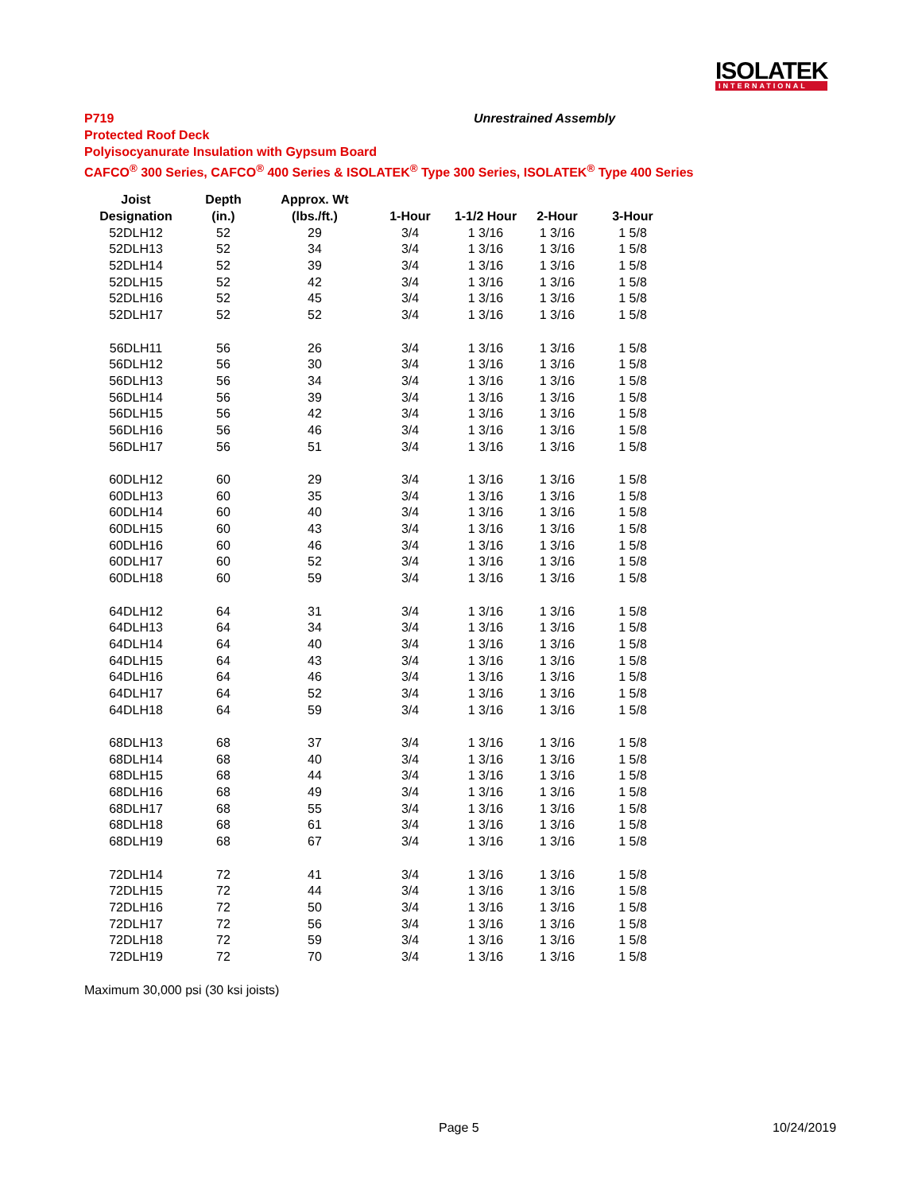ISOLATEK
INTERNATIONAL
P719 Unrestrained Assembly
Protected Roof Deck
Polyisocyanurate Insulation with Gypsum Board
CAFCO<sup>®</sup> 300 Series, CAFCO<sup>®</sup> 400 Series & ISOLATEK<sup>®</sup> Type 300 Series, ISOLATEK<sup>®</sup> Type 400 Series
| Joist | Depth | Approx. Wt | | | | |
| --- | --- | --- | --- | --- | --- | --- |
| Designation | (in.) | (lbs./ft.) | 1-Hour | 1-1/2 Hour | 2-Hour | 3-Hour |
| 52DLH12 | 52 | 29 | 3/4 | 1 3/16 | 1 3/16 | 1 5/8 |
| 52DLH13 | 52 | 34 | 3/4 | 1 3/16 | 1 3/16 | 1 5/8 |
| 52DLH14 | 52 | 39 | 3/4 | 1 3/16 | 1 3/16 | 1 5/8 |
| 52DLH15 | 52 | 42 | 3/4 | 1 3/16 | 1 3/16 | 1 5/8 |
| 52DLH16 | 52 | 45 | 3/4 | 1 3/16 | 1 3/16 | 1 5/8 |
| 52DLH17 | 52 | 52 | 3/4 | 1 3/16 | 1 3/16 | 1 5/8 |
| 56DLH11 | 56 | 26 | 3/4 | 1 3/16 | 1 3/16 | 1 5/8 |
| 56DLH12 | 56 | 30 | 3/4 | 1 3/16 | 1 3/16 | 1 5/8 |
| 56DLH13 | 56 | 34 | 3/4 | 1 3/16 | 1 3/16 | 1 5/8 |
| 56DLH14 | 56 | 39 | 3/4 | 1 3/16 | 1 3/16 | 1 5/8 |
| 56DLH15 | 56 | 42 | 3/4 | 1 3/16 | 1 3/16 | 1 5/8 |
| 56DLH16 | 56 | 46 | 3/4 | 1 3/16 | 1 3/16 | 1 5/8 |
| 56DLH17 | 56 | 51 | 3/4 | 1 3/16 | 1 3/16 | 1 5/8 |
| 60DLH12 | 60 | 29 | 3/4 | 1 3/16 | 1 3/16 | 1 5/8 |
| 60DLH13 | 60 | 35 | 3/4 | 1 3/16 | 1 3/16 | 1 5/8 |
| 60DLH14 | 60 | 40 | 3/4 | 1 3/16 | 1 3/16 | 1 5/8 |
| 60DLH15 | 60 | 43 | 3/4 | 1 3/16 | 1 3/16 | 1 5/8 |
| 60DLH16 | 60 | 46 | 3/4 | 1 3/16 | 1 3/16 | 1 5/8 |
| 60DLH17 | 60 | 52 | 3/4 | 1 3/16 | 1 3/16 | 1 5/8 |
| 60DLH18 | 60 | 59 | 3/4 | 1 3/16 | 1 3/16 | 1 5/8 |
| 64DLH12 | 64 | 31 | 3/4 | 1 3/16 | 1 3/16 | 1 5/8 |
| 64DLH13 | 64 | 34 | 3/4 | 1 3/16 | 1 3/16 | 1 5/8 |
| 64DLH14 | 64 | 40 | 3/4 | 1 3/16 | 1 3/16 | 1 5/8 |
| 64DLH15 | 64 | 43 | 3/4 | 1 3/16 | 1 3/16 | 1 5/8 |
| 64DLH16 | 64 | 46 | 3/4 | 1 3/16 | 1 3/16 | 1 5/8 |
| 64DLH17 | 64 | 52 | 3/4 | 1 3/16 | 1 3/16 | 1 5/8 |
| 64DLH18 | 64 | 59 | 3/4 | 1 3/16 | 1 3/16 | 1 5/8 |
| 68DLH13 | 68 | 37 | 3/4 | 1 3/16 | 1 3/16 | 1 5/8 |
| 68DLH14 | 68 | 40 | 3/4 | 1 3/16 | 1 3/16 | 1 5/8 |
| 68DLH15 | 68 | 44 | 3/4 | 1 3/16 | 1 3/16 | 1 5/8 |
| 68DLH16 | 68 | 49 | 3/4 | 1 3/16 | 1 3/16 | 1 5/8 |
| 68DLH17 | 68 | 55 | 3/4 | 1 3/16 | 1 3/16 | 1 5/8 |
| 68DLH18 | 68 | 61 | 3/4 | 1 3/16 | 1 3/16 | 1 5/8 |
| 68DLH19 | 68 | 67 | 3/4 | 1 3/16 | 1 3/16 | 1 5/8 |
| 72DLH14 | 72 | 41 | 3/4 | 1 3/16 | 1 3/16 | 1 5/8 |
| 72DLH15 | 72 | 44 | 3/4 | 1 3/16 | 1 3/16 | 1 5/8 |
| 72DLH16 | 72 | 50 | 3/4 | 1 3/16 | 1 3/16 | 1 5/8 |
| 72DLH17 | 72 | 56 | 3/4 | 1 3/16 | 1 3/16 | 1 5/8 |
| 72DLH18 | 72 | 59 | 3/4 | 1 3/16 | 1 3/16 | 1 5/8 |
| 72DLH19 | 72 | 70 | 3/4 | 1 3/16 | 1 3/16 | 1 5/8 |
Maximum 30,000 psi (30 ksi joists)
Page 5 10/24/2019